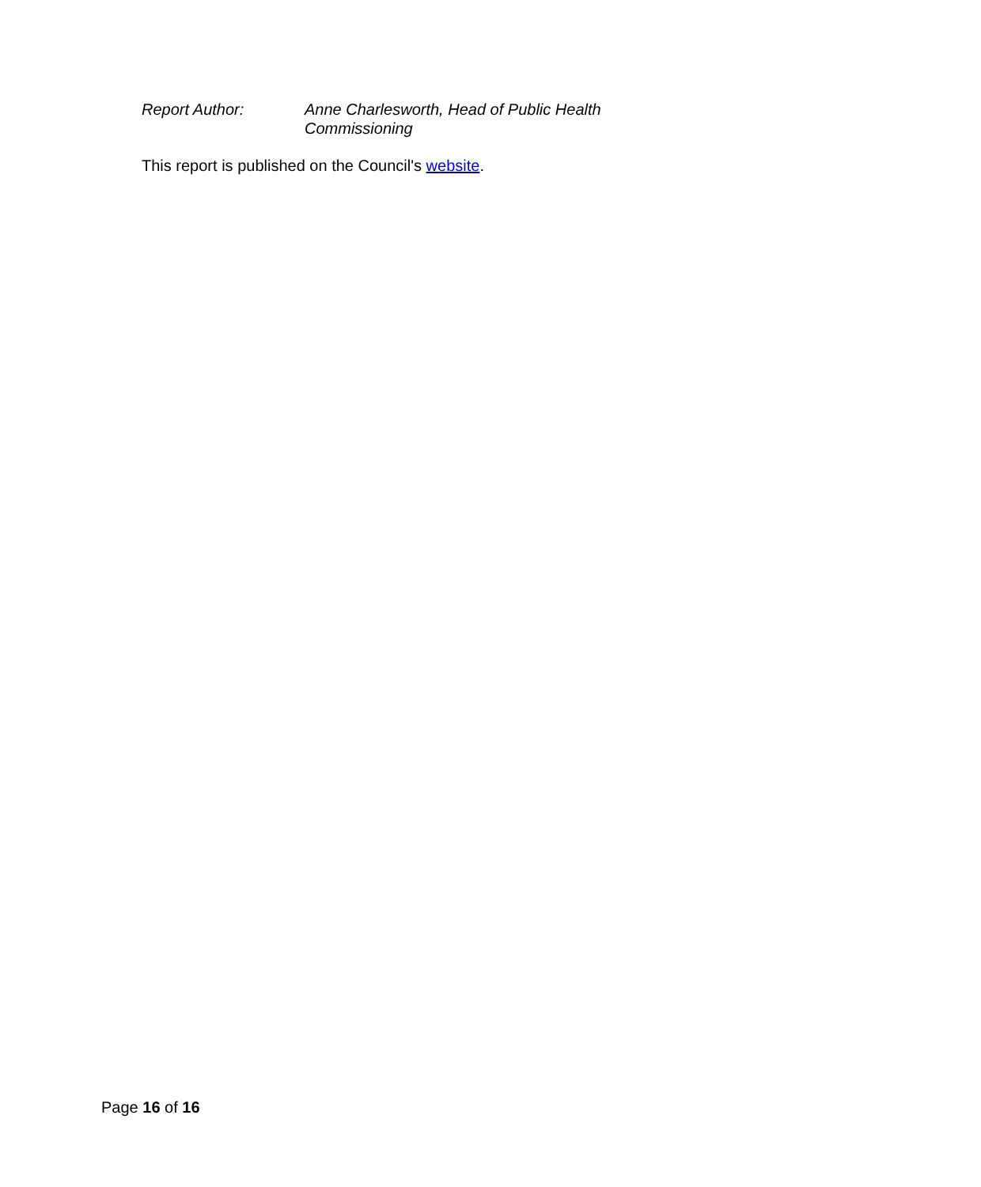Report Author: Anne Charlesworth, Head of Public Health Commissioning
This report is published on the Council's website.
Page 16 of 16